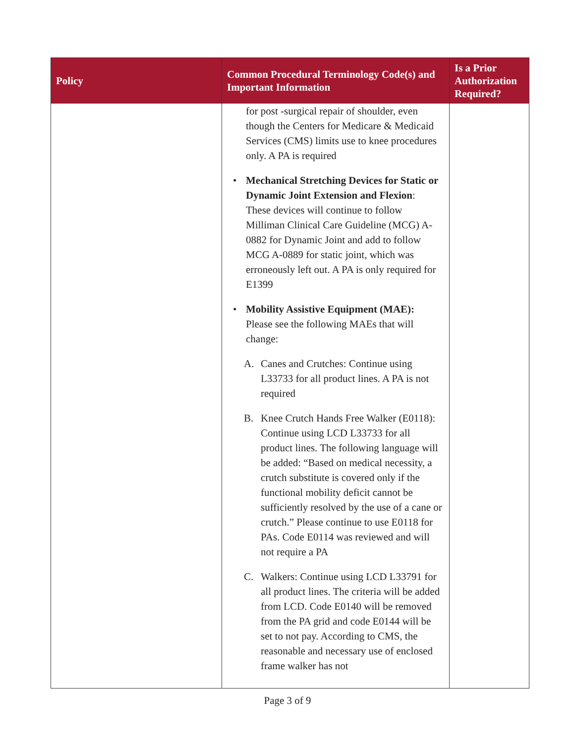| Policy | Common Procedural Terminology Code(s) and Important Information | Is a Prior Authorization Required? |
| --- | --- | --- |
| | for post -surgical repair of shoulder, even though the Centers for Medicare & Medicaid Services (CMS) limits use to knee procedures only. A PA is required • Mechanical Stretching Devices for Static or Dynamic Joint Extension and Flexion : These devices will continue to follow Milliman Clinical Care Guideline (MCG) A-0882 for Dynamic Joint and add to follow MCG A-0889 for static joint, which was erroneously left out. A PA is only required for E1399 • Mobility Assistive Equipment (MAE): Please see the following MAEs that will change: A. Canes and Crutches: Continue using L33733 for all product lines. A PA is not required B. Knee Crutch Hands Free Walker (E0118): Continue using LCD L33733 for all product lines. The following language will be added: “Based on medical necessity, a crutch substitute is covered only if the functional mobility deficit cannot be sufficiently resolved by the use of a cane or crutch.” Please continue to use E0118 for PAs. Code E0114 was reviewed and will not require a PA C. Walkers: Continue using LCD L33791 for all product lines. The criteria will be added from LCD. Code E0140 will be removed from the PA grid and code E0144 will be set to not pay. According to CMS, the reasonable and necessary use of enclosed frame walker has not | |
Page 3 of 9